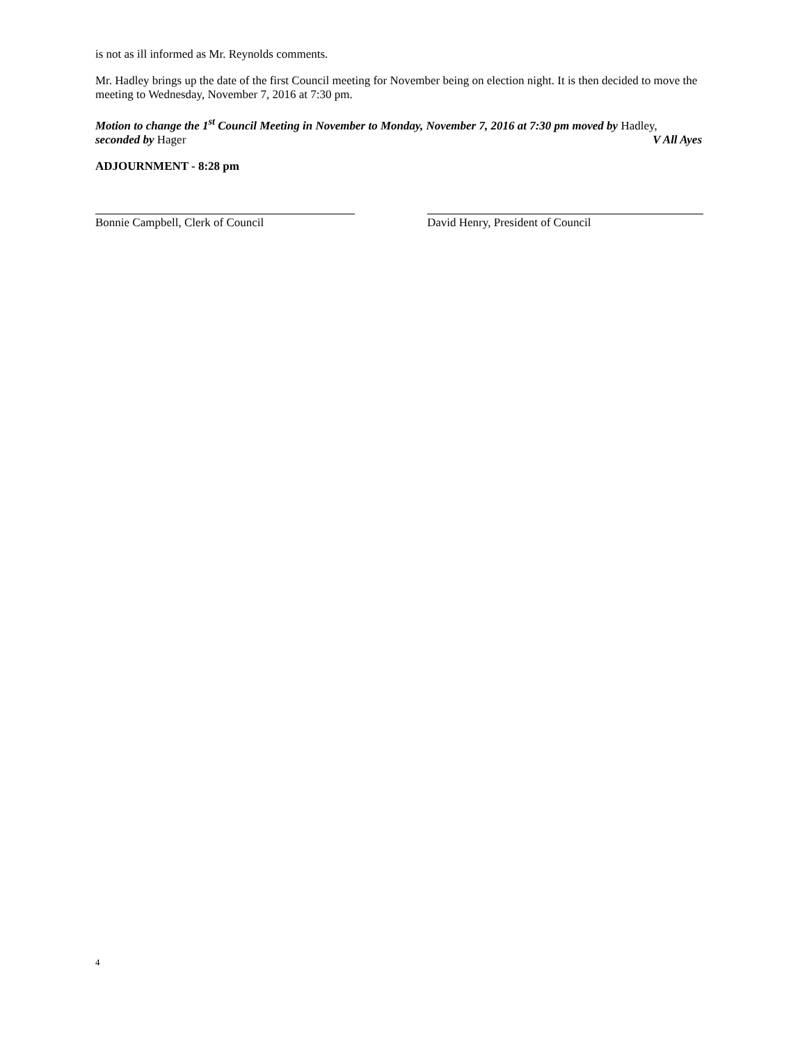is not as ill informed as Mr. Reynolds comments.
Mr. Hadley brings up the date of the first Council meeting for November being on election night. It is then decided to move the meeting to Wednesday, November 7, 2016 at 7:30 pm.
Motion to change the 1<sup>st</sup> Council Meeting in November to Monday, November 7, 2016 at 7:30 pm moved by Hadley,
seconded by Hager V All Ayes
ADJOURNMENT - 8:28 pm
Bonnie Campbell, Clerk of Council David Henry, President of Council
4